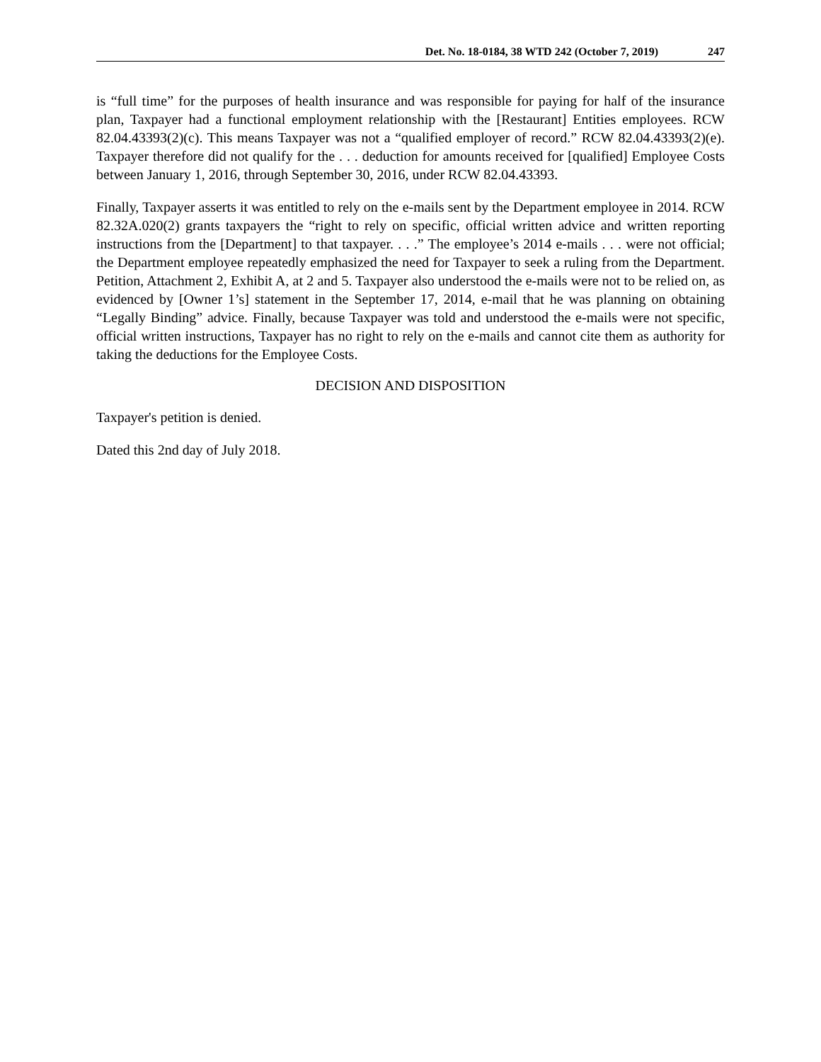Det. No. 18-0184, 38 WTD 242 (October 7, 2019) 247
is “full time” for the purposes of health insurance and was responsible for paying for half of the insurance plan, Taxpayer had a functional employment relationship with the [Restaurant] Entities employees. RCW 82.04.43393(2)(c). This means Taxpayer was not a “qualified employer of record.” RCW 82.04.43393(2)(e). Taxpayer therefore did not qualify for the . . . deduction for amounts received for [qualified] Employee Costs between January 1, 2016, through September 30, 2016, under RCW 82.04.43393.
Finally, Taxpayer asserts it was entitled to rely on the e-mails sent by the Department employee in 2014. RCW 82.32A.020(2) grants taxpayers the “right to rely on specific, official written advice and written reporting instructions from the [Department] to that taxpayer. . . .” The employee’s 2014 e-mails . . . were not official; the Department employee repeatedly emphasized the need for Taxpayer to seek a ruling from the Department. Petition, Attachment 2, Exhibit A, at 2 and 5. Taxpayer also understood the e-mails were not to be relied on, as evidenced by [Owner 1’s] statement in the September 17, 2014, e-mail that he was planning on obtaining “Legally Binding” advice. Finally, because Taxpayer was told and understood the e-mails were not specific, official written instructions, Taxpayer has no right to rely on the e-mails and cannot cite them as authority for taking the deductions for the Employee Costs.
DECISION AND DISPOSITION
Taxpayer's petition is denied.
Dated this 2nd day of July 2018.